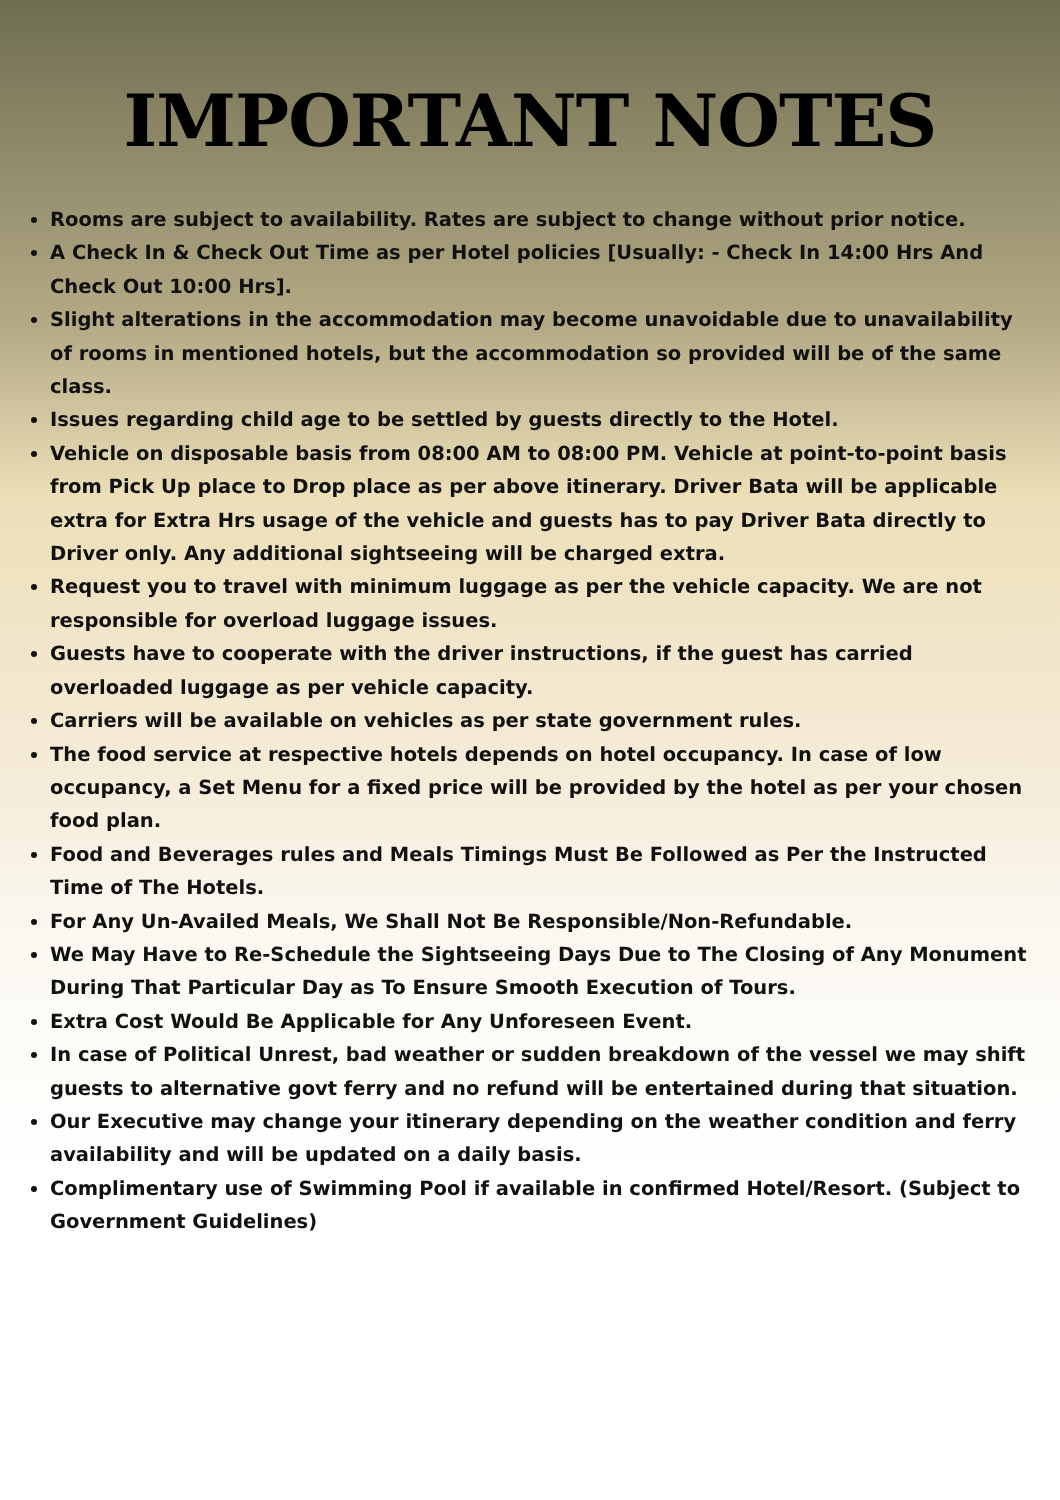IMPORTANT NOTES
Rooms are subject to availability. Rates are subject to change without prior notice.
A Check In & Check Out Time as per Hotel policies [Usually: - Check In 14:00 Hrs And Check Out 10:00 Hrs].
Slight alterations in the accommodation may become unavoidable due to unavailability of rooms in mentioned hotels, but the accommodation so provided will be of the same class.
Issues regarding child age to be settled by guests directly to the Hotel.
Vehicle on disposable basis from 08:00 AM to 08:00 PM. Vehicle at point-to-point basis from Pick Up place to Drop place as per above itinerary. Driver Bata will be applicable extra for Extra Hrs usage of the vehicle and guests has to pay Driver Bata directly to Driver only. Any additional sightseeing will be charged extra.
Request you to travel with minimum luggage as per the vehicle capacity. We are not responsible for overload luggage issues.
Guests have to cooperate with the driver instructions, if the guest has carried overloaded luggage as per vehicle capacity.
Carriers will be available on vehicles as per state government rules.
The food service at respective hotels depends on hotel occupancy. In case of low occupancy, a Set Menu for a fixed price will be provided by the hotel as per your chosen food plan.
Food and Beverages rules and Meals Timings Must Be Followed as Per the Instructed Time of The Hotels.
For Any Un-Availed Meals, We Shall Not Be Responsible/Non-Refundable.
We May Have to Re-Schedule the Sightseeing Days Due to The Closing of Any Monument During That Particular Day as To Ensure Smooth Execution of Tours.
Extra Cost Would Be Applicable for Any Unforeseen Event.
In case of Political Unrest, bad weather or sudden breakdown of the vessel we may shift guests to alternative govt ferry and no refund will be entertained during that situation.
Our Executive may change your itinerary depending on the weather condition and ferry availability and will be updated on a daily basis.
Complimentary use of Swimming Pool if available in confirmed Hotel/Resort. (Subject to Government Guidelines)